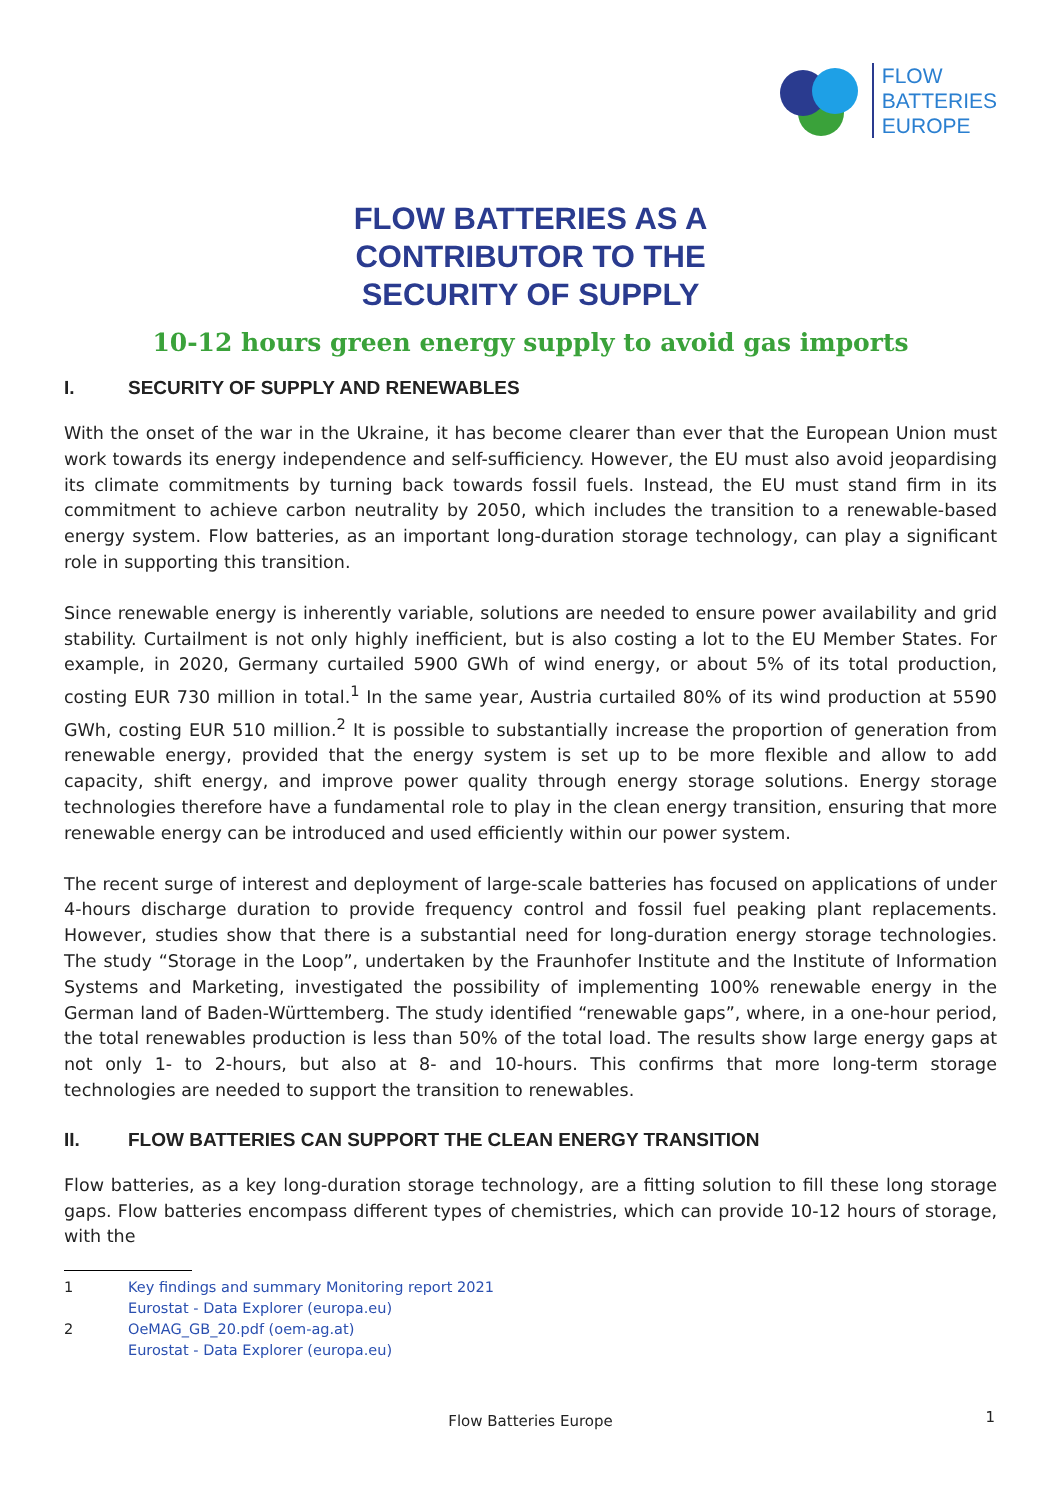FLOW
BATTERIES
EUROPE
FLOW BATTERIES AS A
CONTRIBUTOR TO THE
SECURITY OF SUPPLY
10-12 hours green energy supply to avoid gas imports
I. SECURITY OF SUPPLY AND RENEWABLES
With the onset of the war in the Ukraine, it has become clearer than ever that the European Union must work towards its energy independence and self-sufficiency. However, the EU must also avoid jeopardising its climate commitments by turning back towards fossil fuels. Instead, the EU must stand firm in its commitment to achieve carbon neutrality by 2050, which includes the transition to a renewable-based energy system. Flow batteries, as an important long-duration storage technology, can play a significant role in supporting this transition.
Since renewable energy is inherently variable, solutions are needed to ensure power availability and grid stability. Curtailment is not only highly inefficient, but is also costing a lot to the EU Member States. For example, in 2020, Germany curtailed 5900 GWh of wind energy, or about 5% of its total production, costing EUR 730 million in total.<sup>1</sup> In the same year, Austria curtailed 80% of its wind production at 5590 GWh, costing EUR 510 million.<sup>2</sup> It is possible to substantially increase the proportion of generation from renewable energy, provided that the energy system is set up to be more flexible and allow to add capacity, shift energy, and improve power quality through energy storage solutions. Energy storage technologies therefore have a fundamental role to play in the clean energy transition, ensuring that more renewable energy can be introduced and used efficiently within our power system.
The recent surge of interest and deployment of large-scale batteries has focused on applications of under 4-hours discharge duration to provide frequency control and fossil fuel peaking plant replacements. However, studies show that there is a substantial need for long-duration energy storage technologies. The study “Storage in the Loop”, undertaken by the Fraunhofer Institute and the Institute of Information Systems and Marketing, investigated the possibility of implementing 100% renewable energy in the German land of Baden-Württemberg. The study identified “renewable gaps”, where, in a one-hour period, the total renewables production is less than 50% of the total load. The results show large energy gaps at not only 1- to 2-hours, but also at 8- and 10-hours. This confirms that more long-term storage technologies are needed to support the transition to renewables.
II. FLOW BATTERIES CAN SUPPORT THE CLEAN ENERGY TRANSITION
Flow batteries, as a key long-duration storage technology, are a fitting solution to fill these long storage gaps. Flow batteries encompass different types of chemistries, which can provide 10-12 hours of storage, with the
1 Key findings and summary Monitoring report 2021
Eurostat - Data Explorer (europa.eu)
2 OeMAG_GB_20.pdf (oem-ag.at)
Eurostat - Data Explorer (europa.eu)
Flow Batteries Europe 1